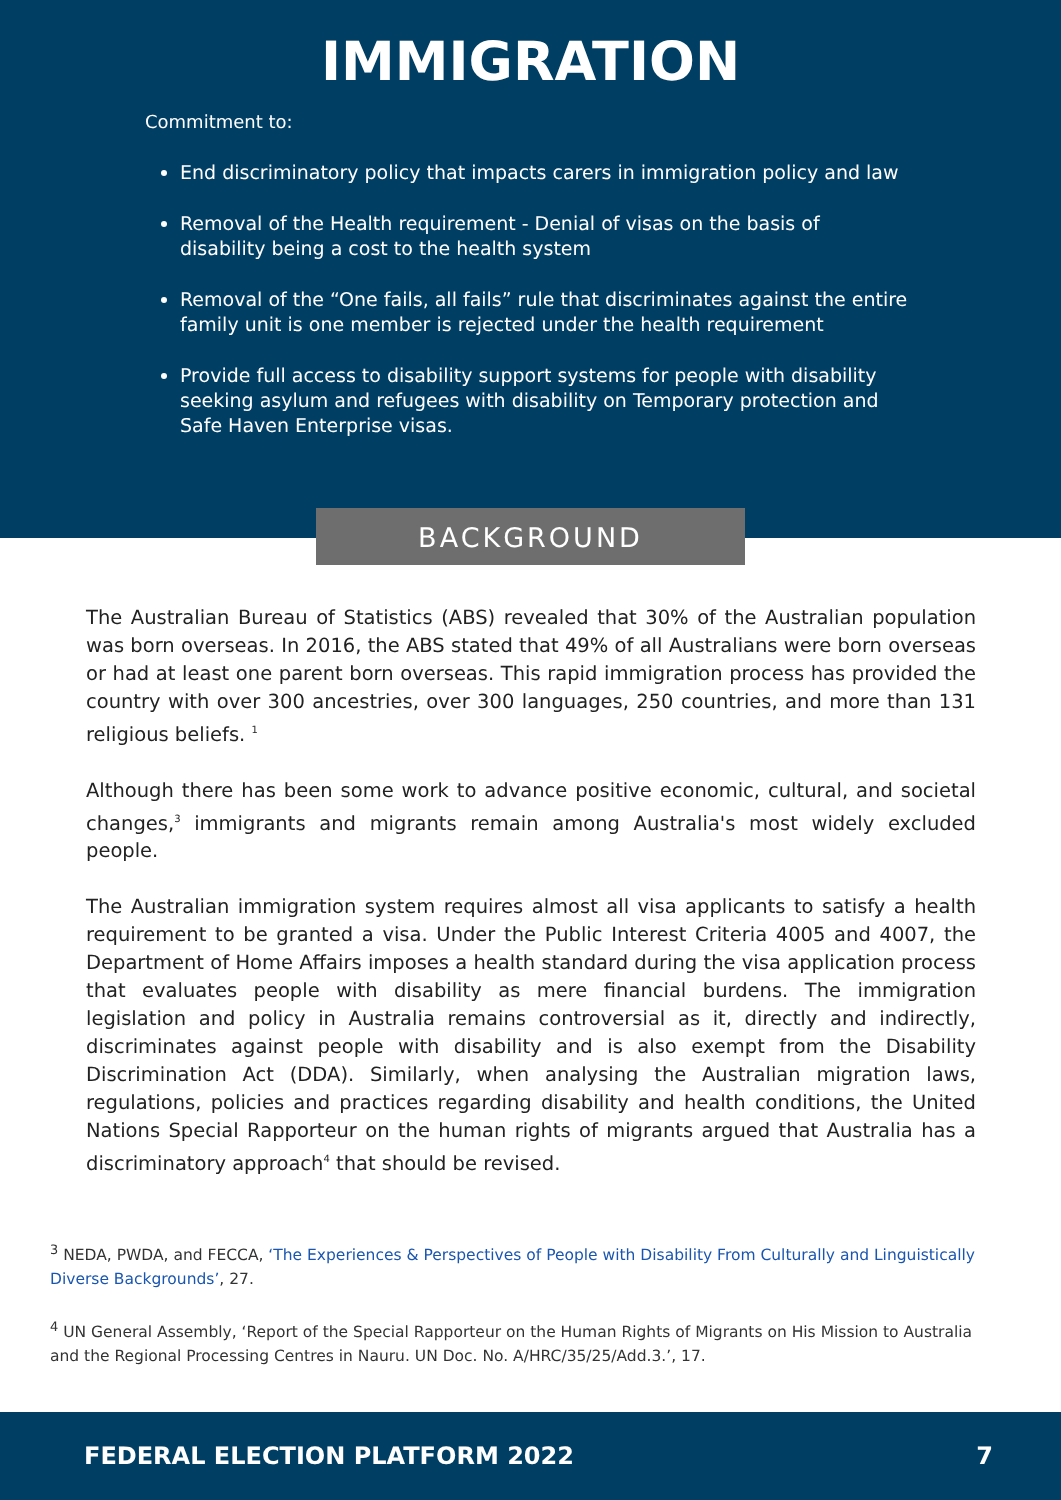IMMIGRATION
Commitment to:
End discriminatory policy that impacts carers in immigration policy and law
Removal of the Health requirement - Denial of visas on the basis of disability being a cost to the health system
Removal of the “One fails, all fails” rule that discriminates against the entire family unit is one member is rejected under the health requirement
Provide full access to disability support systems for people with disability seeking asylum and refugees with disability on Temporary protection and Safe Haven Enterprise visas.
BACKGROUND
The Australian Bureau of Statistics (ABS) revealed that 30% of the Australian population was born overseas. In 2016, the ABS stated that 49% of all Australians were born overseas or had at least one parent born overseas. This rapid immigration process has provided the country with over 300 ancestries, over 300 languages, 250 countries, and more than 131 religious beliefs. <sup>1</sup>
Although there has been some work to advance positive economic, cultural, and societal changes,<sup>3</sup> immigrants and migrants remain among Australia's most widely excluded people.
The Australian immigration system requires almost all visa applicants to satisfy a health requirement to be granted a visa. Under the Public Interest Criteria 4005 and 4007, the Department of Home Affairs imposes a health standard during the visa application process that evaluates people with disability as mere financial burdens. The immigration legislation and policy in Australia remains controversial as it, directly and indirectly, discriminates against people with disability and is also exempt from the Disability Discrimination Act (DDA). Similarly, when analysing the Australian migration laws, regulations, policies and practices regarding disability and health conditions, the United Nations Special Rapporteur on the human rights of migrants argued that Australia has a discriminatory approach<sup>4</sup> that should be revised.
<sup>3</sup> NEDA, PWDA, and FECCA, ‘The Experiences & Perspectives of People with Disability From Culturally and Linguistically Diverse Backgrounds’, 27.
<sup>4</sup> UN General Assembly, ‘Report of the Special Rapporteur on the Human Rights of Migrants on His Mission to Australia and the Regional Processing Centres in Nauru. UN Doc. No. A/HRC/35/25/Add.3.’, 17.
FEDERAL ELECTION PLATFORM 2022 7